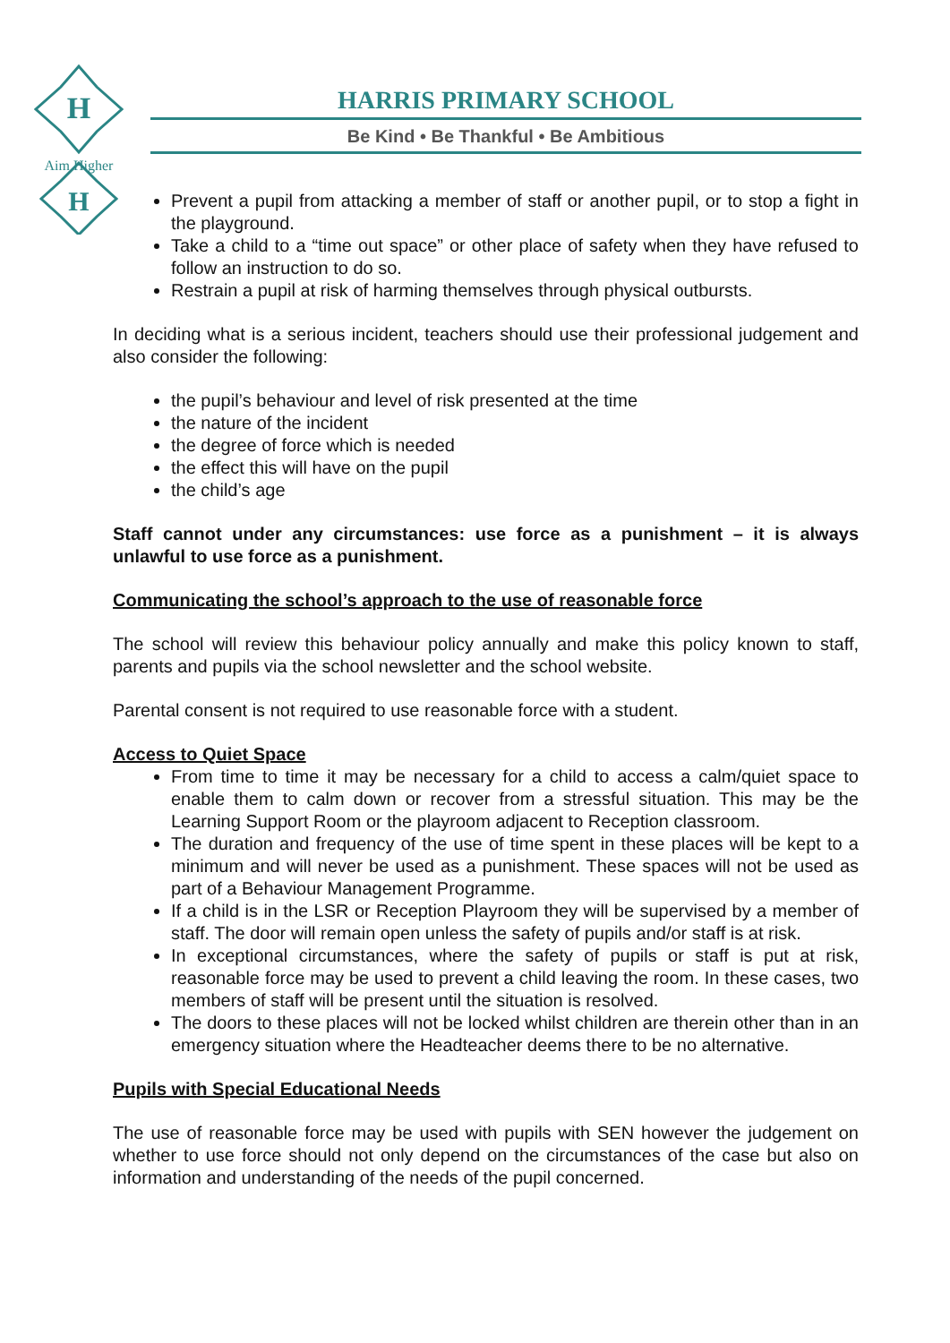H
H
Aim Higher
HARRIS PRIMARY SCHOOL
Be Kind • Be Thankful • Be Ambitious
Prevent a pupil from attacking a member of staff or another pupil, or to stop a fight in the playground.
Take a child to a “time out space” or other place of safety when they have refused to follow an instruction to do so.
Restrain a pupil at risk of harming themselves through physical outbursts.
In deciding what is a serious incident, teachers should use their professional judgement and also consider the following:
the pupil’s behaviour and level of risk presented at the time
the nature of the incident
the degree of force which is needed
the effect this will have on the pupil
the child’s age
Staff cannot under any circumstances: use force as a punishment – it is always unlawful to use force as a punishment.
Communicating the school’s approach to the use of reasonable force
The school will review this behaviour policy annually and make this policy known to staff, parents and pupils via the school newsletter and the school website.
Parental consent is not required to use reasonable force with a student.
Access to Quiet Space
From time to time it may be necessary for a child to access a calm/quiet space to enable them to calm down or recover from a stressful situation. This may be the Learning Support Room or the playroom adjacent to Reception classroom.
The duration and frequency of the use of time spent in these places will be kept to a minimum and will never be used as a punishment. These spaces will not be used as part of a Behaviour Management Programme.
If a child is in the LSR or Reception Playroom they will be supervised by a member of staff. The door will remain open unless the safety of pupils and/or staff is at risk.
In exceptional circumstances, where the safety of pupils or staff is put at risk, reasonable force may be used to prevent a child leaving the room. In these cases, two members of staff will be present until the situation is resolved.
The doors to these places will not be locked whilst children are therein other than in an emergency situation where the Headteacher deems there to be no alternative.
Pupils with Special Educational Needs
The use of reasonable force may be used with pupils with SEN however the judgement on whether to use force should not only depend on the circumstances of the case but also on information and understanding of the needs of the pupil concerned.